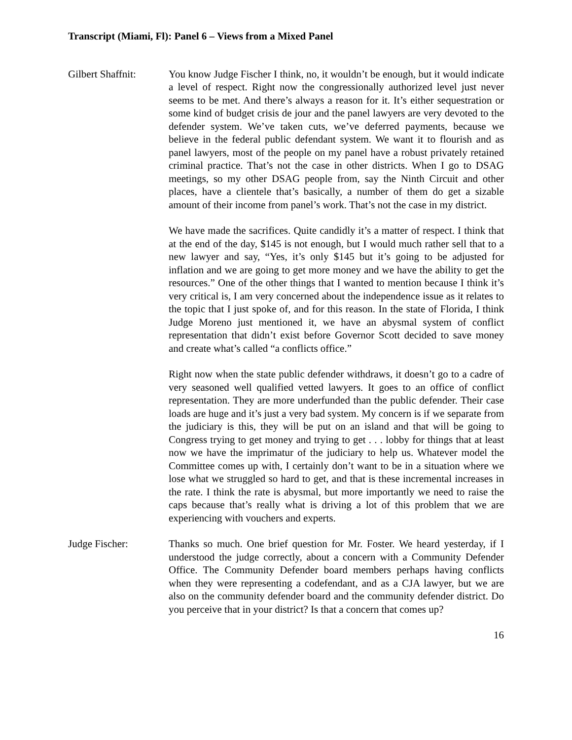Transcript (Miami, Fl): Panel 6 – Views from a Mixed Panel
Gilbert Shaffnit:
You know Judge Fischer I think, no, it wouldn’t be enough, but it would indicate a level of respect. Right now the congressionally authorized level just never seems to be met. And there’s always a reason for it. It’s either sequestration or some kind of budget crisis de jour and the panel lawyers are very devoted to the defender system. We’ve taken cuts, we’ve deferred payments, because we believe in the federal public defendant system. We want it to flourish and as panel lawyers, most of the people on my panel have a robust privately retained criminal practice. That’s not the case in other districts. When I go to DSAG meetings, so my other DSAG people from, say the Ninth Circuit and other places, have a clientele that’s basically, a number of them do get a sizable amount of their income from panel’s work. That’s not the case in my district.
We have made the sacrifices. Quite candidly it’s a matter of respect. I think that at the end of the day, $145 is not enough, but I would much rather sell that to a new lawyer and say, “Yes, it’s only $145 but it’s going to be adjusted for inflation and we are going to get more money and we have the ability to get the resources.” One of the other things that I wanted to mention because I think it’s very critical is, I am very concerned about the independence issue as it relates to the topic that I just spoke of, and for this reason. In the state of Florida, I think Judge Moreno just mentioned it, we have an abysmal system of conflict representation that didn’t exist before Governor Scott decided to save money and create what’s called “a conflicts office.”
Right now when the state public defender withdraws, it doesn’t go to a cadre of very seasoned well qualified vetted lawyers. It goes to an office of conflict representation. They are more underfunded than the public defender. Their case loads are huge and it’s just a very bad system. My concern is if we separate from the judiciary is this, they will be put on an island and that will be going to Congress trying to get money and trying to get . . . lobby for things that at least now we have the imprimatur of the judiciary to help us. Whatever model the Committee comes up with, I certainly don’t want to be in a situation where we lose what we struggled so hard to get, and that is these incremental increases in the rate. I think the rate is abysmal, but more importantly we need to raise the caps because that’s really what is driving a lot of this problem that we are experiencing with vouchers and experts.
Judge Fischer: Thanks so much. One brief question for Mr. Foster. We heard yesterday, if I understood the judge correctly, about a concern with a Community Defender Office. The Community Defender board members perhaps having conflicts when they were representing a codefendant, and as a CJA lawyer, but we are also on the community defender board and the community defender district. Do you perceive that in your district? Is that a concern that comes up?
16